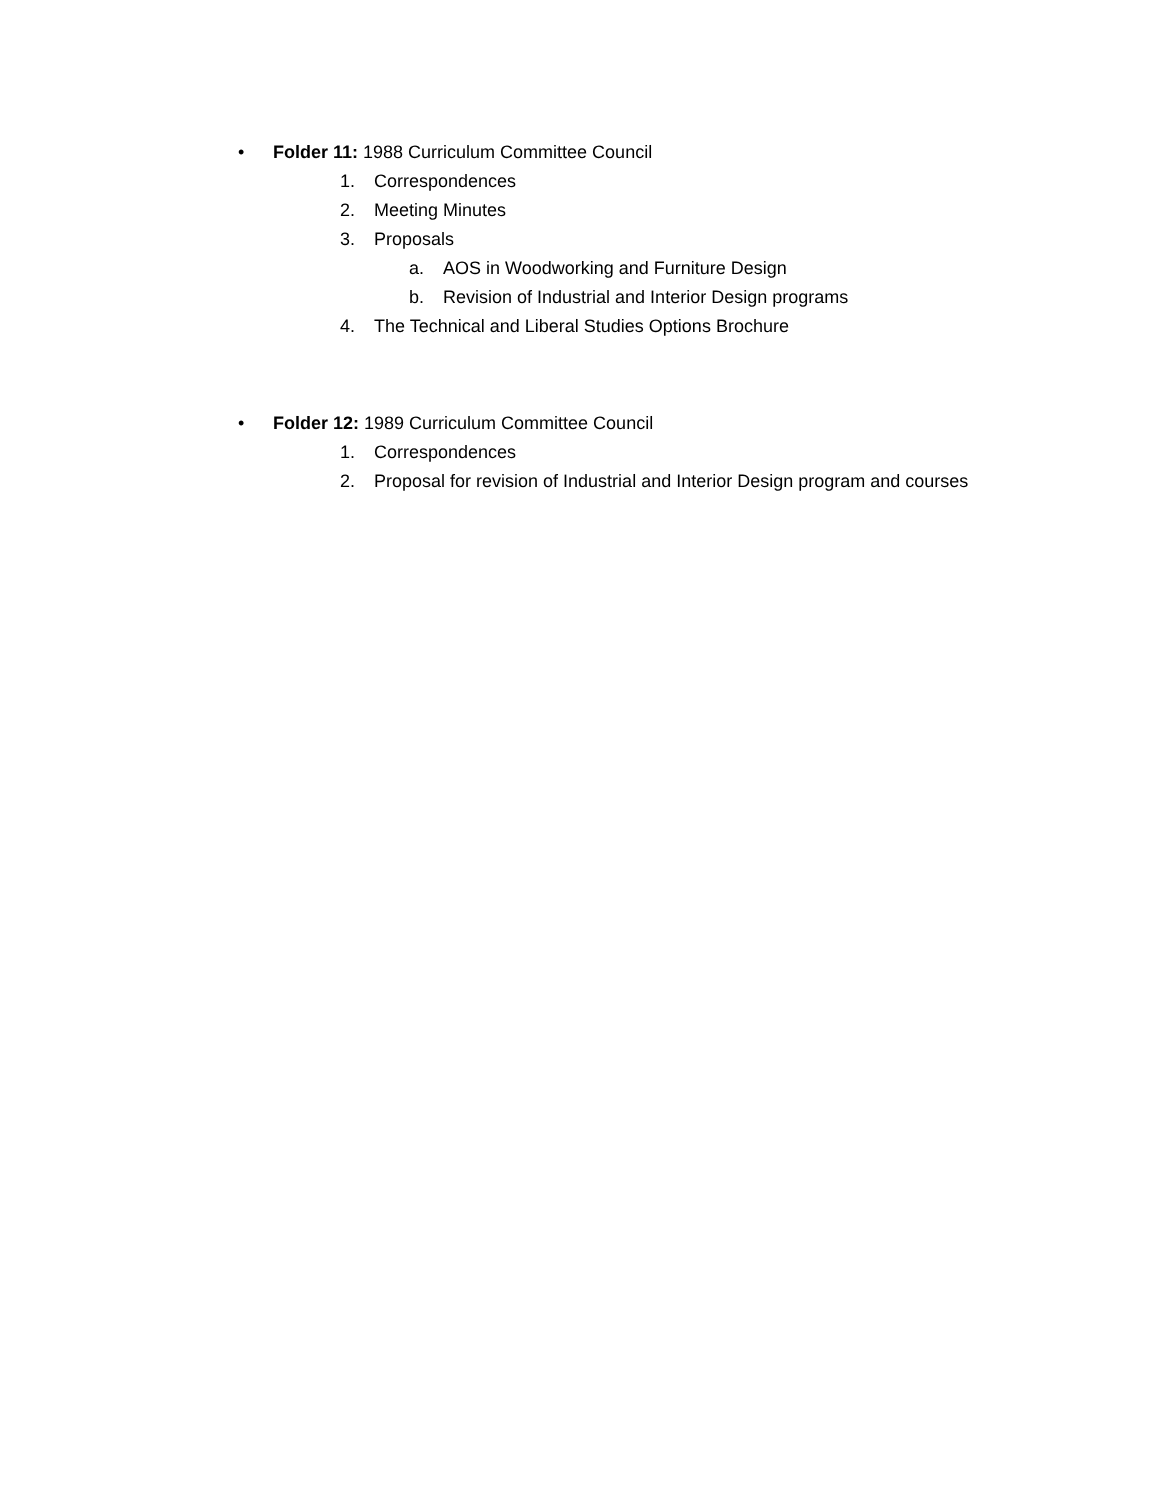• Folder 11: 1988 Curriculum Committee Council
1. Correspondences
2. Meeting Minutes
3. Proposals
a. AOS in Woodworking and Furniture Design
b. Revision of Industrial and Interior Design programs
4. The Technical and Liberal Studies Options Brochure
• Folder 12: 1989 Curriculum Committee Council
1. Correspondences
2. Proposal for revision of Industrial and Interior Design program and courses